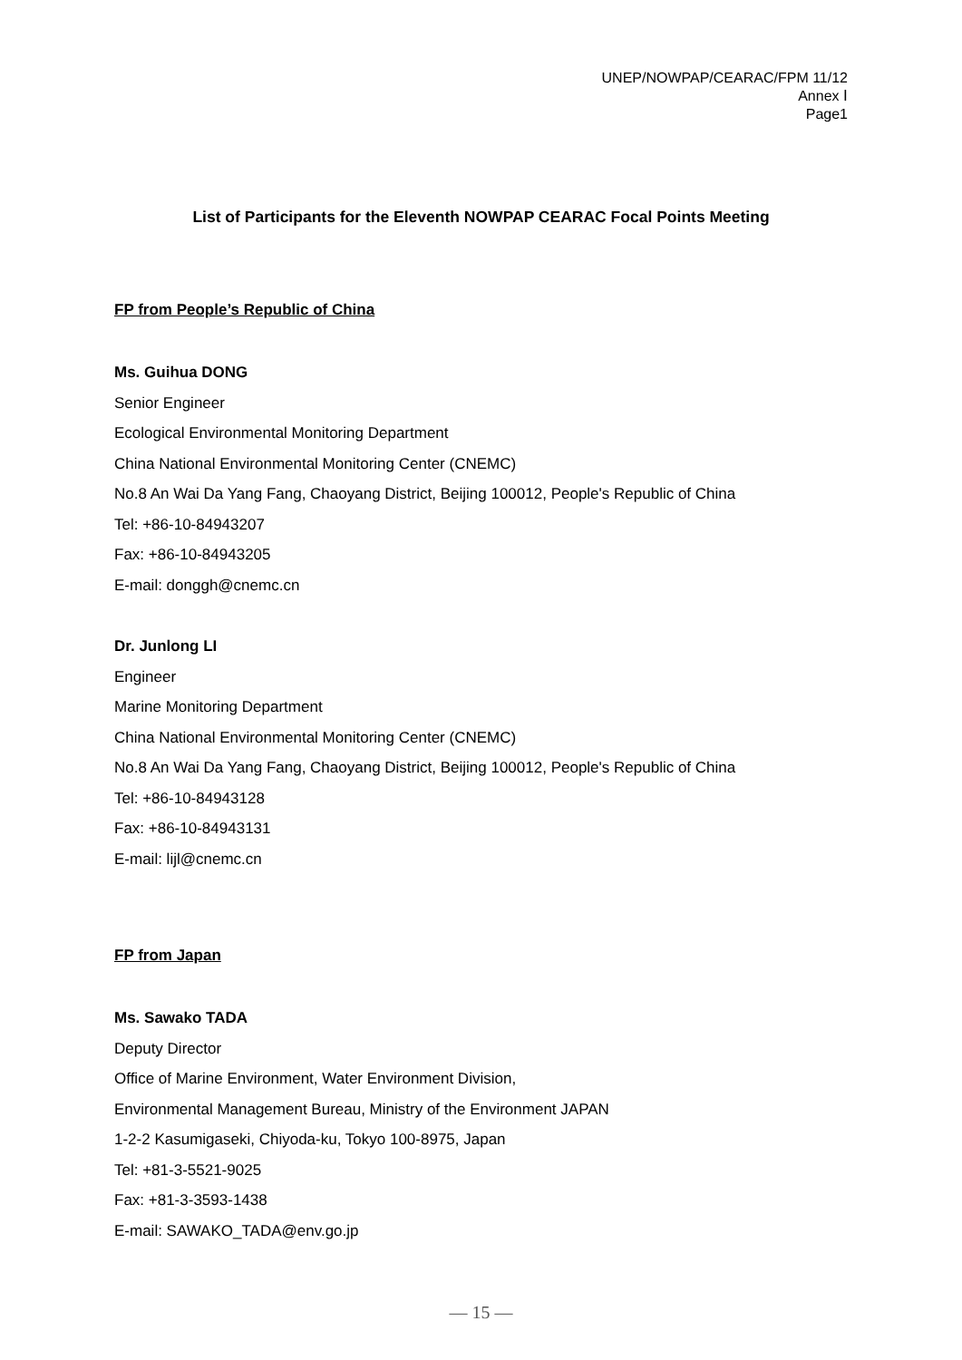UNEP/NOWPAP/CEARAC/FPM 11/12
Annex Ⅰ
Page1
List of Participants for the Eleventh NOWPAP CEARAC Focal Points Meeting
FP from People’s Republic of China
Ms. Guihua DONG
Senior Engineer
Ecological Environmental Monitoring Department
China National Environmental Monitoring Center (CNEMC)
No.8 An Wai Da Yang Fang, Chaoyang District, Beijing 100012, People's Republic of China
Tel: +86-10-84943207
Fax: +86-10-84943205
E-mail: donggh@cnemc.cn
Dr. Junlong LI
Engineer
Marine Monitoring Department
China National Environmental Monitoring Center (CNEMC)
No.8 An Wai Da Yang Fang, Chaoyang District, Beijing 100012, People's Republic of China
Tel: +86-10-84943128
Fax: +86-10-84943131
E-mail: lijl@cnemc.cn
FP from Japan
Ms. Sawako TADA
Deputy Director
Office of Marine Environment, Water Environment Division,
Environmental Management Bureau, Ministry of the Environment JAPAN
1-2-2 Kasumigaseki, Chiyoda-ku, Tokyo 100-8975, Japan
Tel: +81-3-5521-9025
Fax: +81-3-3593-1438
E-mail: SAWAKO_TADA@env.go.jp
— 15 —